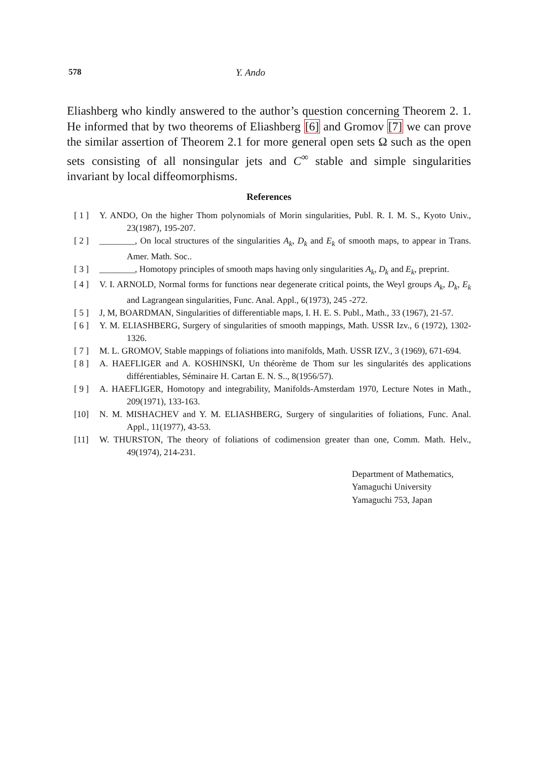578 Y. Ando
Eliashberg who kindly answered to the author’s question concerning Theorem 2. 1. He informed that by two theorems of Eliashberg [6] and Gromov [7] we can prove the similar assertion of Theorem 2.1 for more general open sets Ω such as the open sets consisting of all nonsingular jets and C<sup>∞</sup> stable and simple singularities invariant by local diffeomorphisms.
References
[ 1 ] Y. ANDO, On the higher Thom polynomials of Morin singularities, Publ. R. I. M. S., Kyoto Univ., 23(1987), 195-207.
[ 2 ] ________, On local structures of the singularities A<sub>k</sub>, D<sub>k</sub> and E<sub>k</sub> of smooth maps, to appear in Trans. Amer. Math. Soc..
[ 3 ] ________, Homotopy principles of smooth maps having only singularities A<sub>k</sub>, D<sub>k</sub> and E<sub>k</sub>, preprint.
[ 4 ] V. I. ARNOLD, Normal forms for functions near degenerate critical points, the Weyl groups A<sub>k</sub>, D<sub>k</sub>, E<sub>k</sub> and Lagrangean singularities, Func. Anal. Appl., 6(1973), 245 -272.
[ 5 ] J, M, BOARDMAN, Singularities of differentiable maps, I. H. E. S. Publ., Math., 33 (1967), 21-57.
[ 6 ] Y. M. ELIASHBERG, Surgery of singularities of smooth mappings, Math. USSR Izv., 6 (1972), 1302-1326.
[ 7 ] M. L. GROMOV, Stable mappings of foliations into manifolds, Math. USSR IZV., 3 (1969), 671-694.
[ 8 ] A. HAEFLIGER and A. KOSHINSKI, Un théorème de Thom sur les singularités des applications différentiables, Séminaire H. Cartan E. N. S.., 8(1956/57).
[ 9 ] A. HAEFLIGER, Homotopy and integrability, Manifolds-Amsterdam 1970, Lecture Notes in Math., 209(1971), 133-163.
[10] N. M. MISHACHEV and Y. M. ELIASHBERG, Surgery of singularities of foliations, Func. Anal. Appl., 11(1977), 43-53.
[11] W. THURSTON, The theory of foliations of codimension greater than one, Comm. Math. Helv., 49(1974), 214-231.
Department of Mathematics,
Yamaguchi University
Yamaguchi 753, Japan